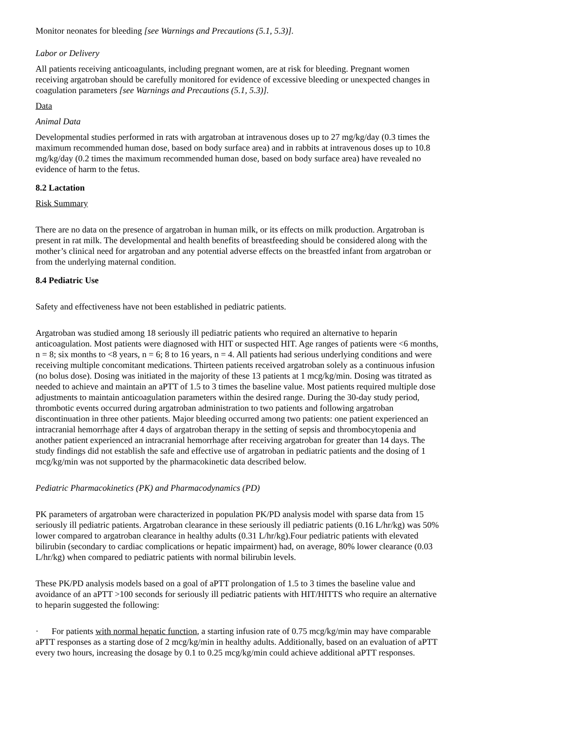Monitor neonates for bleeding [see Warnings and Precautions (5.1, 5.3)].
Labor or Delivery
All patients receiving anticoagulants, including pregnant women, are at risk for bleeding. Pregnant women receiving argatroban should be carefully monitored for evidence of excessive bleeding or unexpected changes in coagulation parameters [see Warnings and Precautions (5.1, 5.3)].
Data
Animal Data
Developmental studies performed in rats with argatroban at intravenous doses up to 27 mg/kg/day (0.3 times the maximum recommended human dose, based on body surface area) and in rabbits at intravenous doses up to 10.8 mg/kg/day (0.2 times the maximum recommended human dose, based on body surface area) have revealed no evidence of harm to the fetus.
8.2 Lactation
Risk Summary
There are no data on the presence of argatroban in human milk, or its effects on milk production. Argatroban is present in rat milk. The developmental and health benefits of breastfeeding should be considered along with the mother’s clinical need for argatroban and any potential adverse effects on the breastfed infant from argatroban or from the underlying maternal condition.
8.4 Pediatric Use
Safety and effectiveness have not been established in pediatric patients.
Argatroban was studied among 18 seriously ill pediatric patients who required an alternative to heparin anticoagulation. Most patients were diagnosed with HIT or suspected HIT. Age ranges of patients were <6 months, n = 8; six months to <8 years, n = 6; 8 to 16 years, n = 4. All patients had serious underlying conditions and were receiving multiple concomitant medications. Thirteen patients received argatroban solely as a continuous infusion (no bolus dose). Dosing was initiated in the majority of these 13 patients at 1 mcg/kg/min. Dosing was titrated as needed to achieve and maintain an aPTT of 1.5 to 3 times the baseline value. Most patients required multiple dose adjustments to maintain anticoagulation parameters within the desired range. During the 30-day study period, thrombotic events occurred during argatroban administration to two patients and following argatroban discontinuation in three other patients. Major bleeding occurred among two patients: one patient experienced an intracranial hemorrhage after 4 days of argatroban therapy in the setting of sepsis and thrombocytopenia and another patient experienced an intracranial hemorrhage after receiving argatroban for greater than 14 days. The study findings did not establish the safe and effective use of argatroban in pediatric patients and the dosing of 1 mcg/kg/min was not supported by the pharmacokinetic data described below.
Pediatric Pharmacokinetics (PK) and Pharmacodynamics (PD)
PK parameters of argatroban were characterized in population PK/PD analysis model with sparse data from 15 seriously ill pediatric patients. Argatroban clearance in these seriously ill pediatric patients (0.16 L/hr/kg) was 50% lower compared to argatroban clearance in healthy adults (0.31 L/hr/kg).Four pediatric patients with elevated bilirubin (secondary to cardiac complications or hepatic impairment) had, on average, 80% lower clearance (0.03 L/hr/kg) when compared to pediatric patients with normal bilirubin levels.
These PK/PD analysis models based on a goal of aPTT prolongation of 1.5 to 3 times the baseline value and avoidance of an aPTT >100 seconds for seriously ill pediatric patients with HIT/HITTS who require an alternative to heparin suggested the following:
· For patients with normal hepatic function, a starting infusion rate of 0.75 mcg/kg/min may have comparable aPTT responses as a starting dose of 2 mcg/kg/min in healthy adults. Additionally, based on an evaluation of aPTT every two hours, increasing the dosage by 0.1 to 0.25 mcg/kg/min could achieve additional aPTT responses.